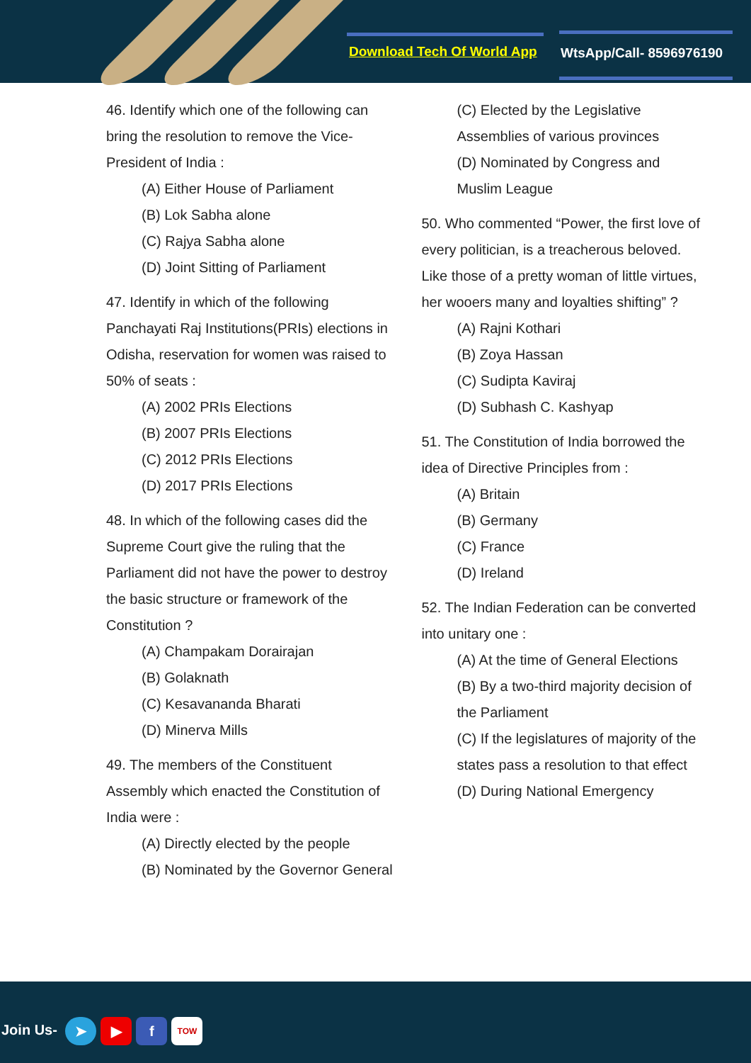Download Tech Of World App WtsApp/Call- 8596976190
46. Identify which one of the following can bring the resolution to remove the Vice-President of India :
(A) Either House of Parliament
(B) Lok Sabha alone
(C) Rajya Sabha alone
(D) Joint Sitting of Parliament
47. Identify in which of the following Panchayati Raj Institutions(PRIs) elections in Odisha, reservation for women was raised to 50% of seats :
(A) 2002 PRIs Elections
(B) 2007 PRIs Elections
(C) 2012 PRIs Elections
(D) 2017 PRIs Elections
48. In which of the following cases did the Supreme Court give the ruling that the Parliament did not have the power to destroy the basic structure or framework of the Constitution ?
(A) Champakam Dorairajan
(B) Golaknath
(C) Kesavananda Bharati
(D) Minerva Mills
49. The members of the Constituent Assembly which enacted the Constitution of India were :
(A) Directly elected by the people
(B) Nominated by the Governor General
(C) Elected by the Legislative Assemblies of various provinces
(D) Nominated by Congress and Muslim League
50. Who commented “Power, the first love of every politician, is a treacherous beloved. Like those of a pretty woman of little virtues, her wooers many and loyalties shifting” ?
(A) Rajni Kothari
(B) Zoya Hassan
(C) Sudipta Kaviraj
(D) Subhash C. Kashyap
51. The Constitution of India borrowed the idea of Directive Principles from :
(A) Britain
(B) Germany
(C) France
(D) Ireland
52. The Indian Federation can be converted into unitary one :
(A) At the time of General Elections
(B) By a two-third majority decision of the Parliament
(C) If the legislatures of majority of the states pass a resolution to that effect
(D) During National Emergency
Join Us- ➤ ▶ f TOW